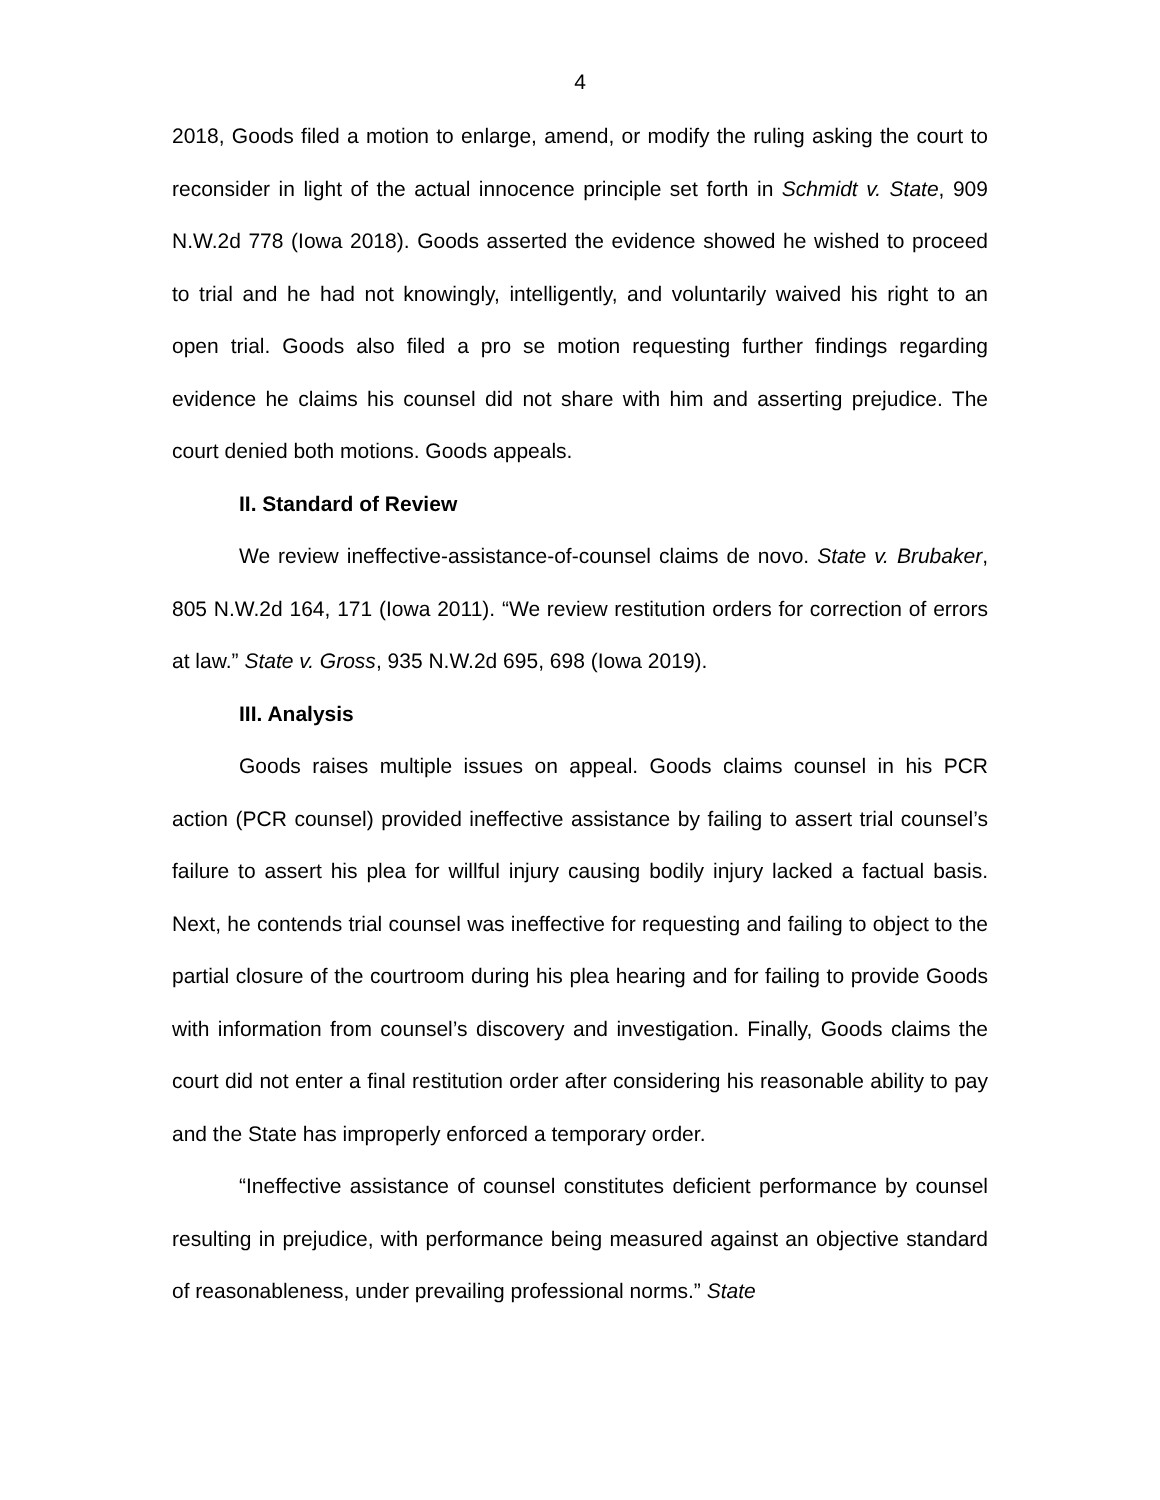4
2018, Goods filed a motion to enlarge, amend, or modify the ruling asking the court to reconsider in light of the actual innocence principle set forth in Schmidt v. State, 909 N.W.2d 778 (Iowa 2018). Goods asserted the evidence showed he wished to proceed to trial and he had not knowingly, intelligently, and voluntarily waived his right to an open trial. Goods also filed a pro se motion requesting further findings regarding evidence he claims his counsel did not share with him and asserting prejudice. The court denied both motions. Goods appeals.
II. Standard of Review
We review ineffective-assistance-of-counsel claims de novo. State v. Brubaker, 805 N.W.2d 164, 171 (Iowa 2011). “We review restitution orders for correction of errors at law.” State v. Gross, 935 N.W.2d 695, 698 (Iowa 2019).
III. Analysis
Goods raises multiple issues on appeal. Goods claims counsel in his PCR action (PCR counsel) provided ineffective assistance by failing to assert trial counsel’s failure to assert his plea for willful injury causing bodily injury lacked a factual basis. Next, he contends trial counsel was ineffective for requesting and failing to object to the partial closure of the courtroom during his plea hearing and for failing to provide Goods with information from counsel’s discovery and investigation. Finally, Goods claims the court did not enter a final restitution order after considering his reasonable ability to pay and the State has improperly enforced a temporary order.
“Ineffective assistance of counsel constitutes deficient performance by counsel resulting in prejudice, with performance being measured against an objective standard of reasonableness, under prevailing professional norms.” State